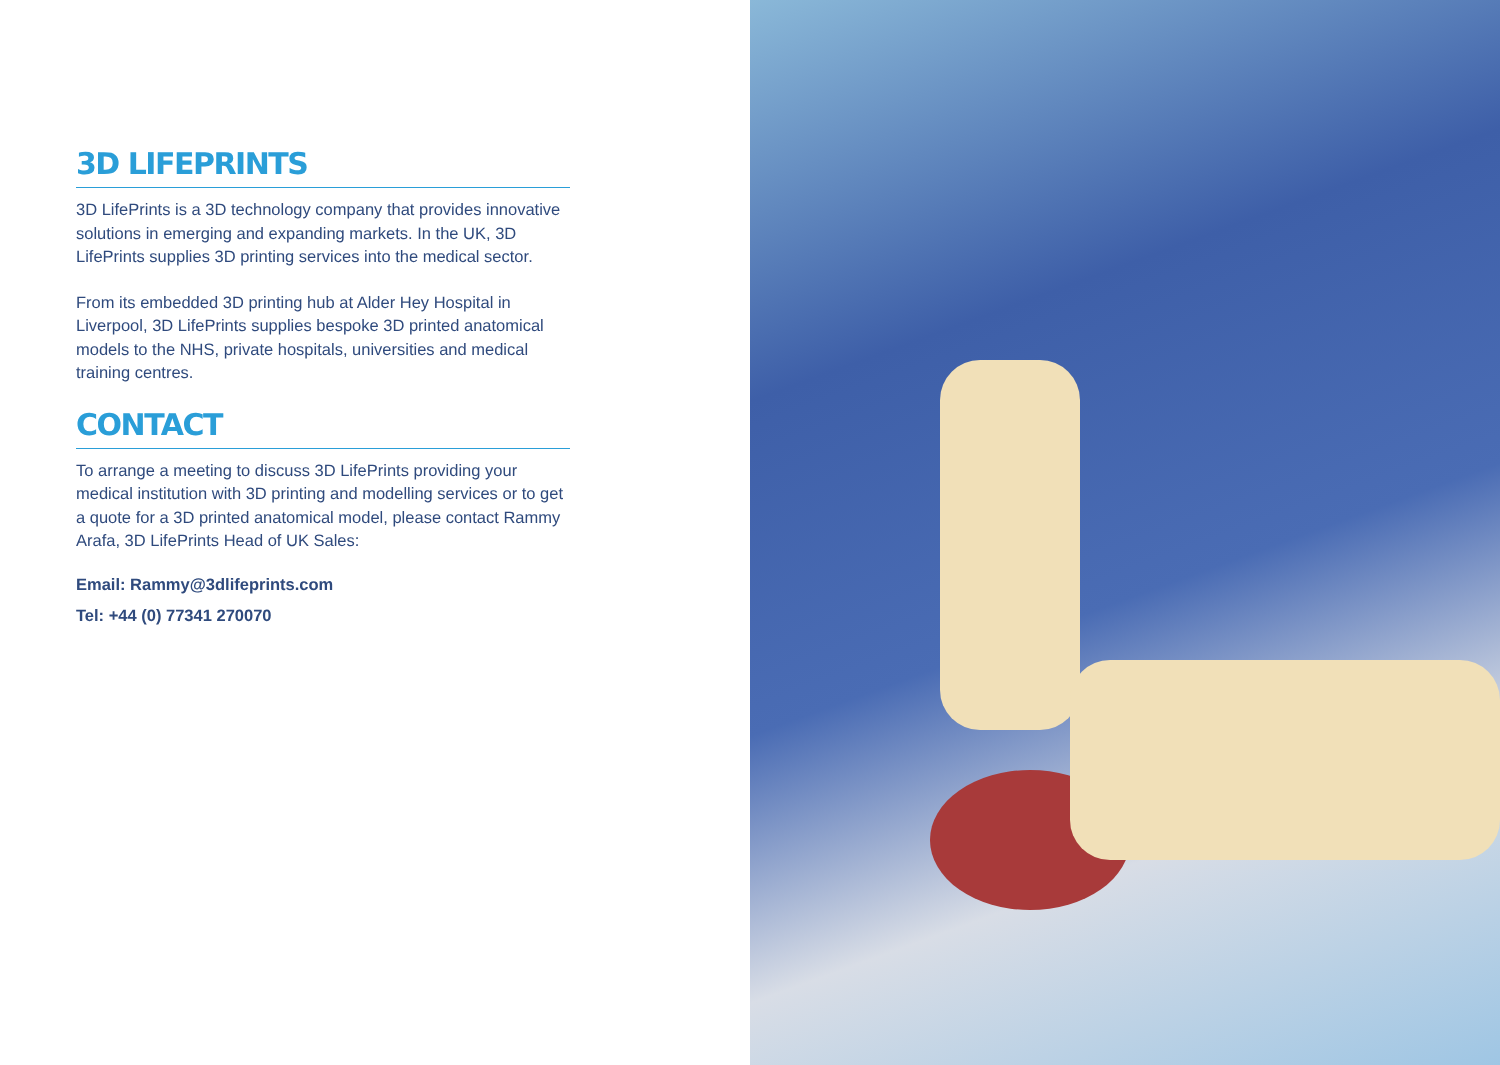3D LIFEPRINTS
3D LifePrints is a 3D technology company that provides innovative solutions in emerging and expanding markets. In the UK, 3D LifePrints supplies 3D printing services into the medical sector.
From its embedded 3D printing hub at Alder Hey Hospital in Liverpool, 3D LifePrints supplies bespoke 3D printed anatomical models to the NHS, private hospitals, universities and medical training centres.
CONTACT
To arrange a meeting to discuss 3D LifePrints providing your medical institution with 3D printing and modelling services or to get a quote for a 3D printed anatomical model, please contact Rammy Arafa, 3D LifePrints Head of UK Sales:
Email: Rammy@3dlifeprints.com
Tel: +44 (0) 77341 270070